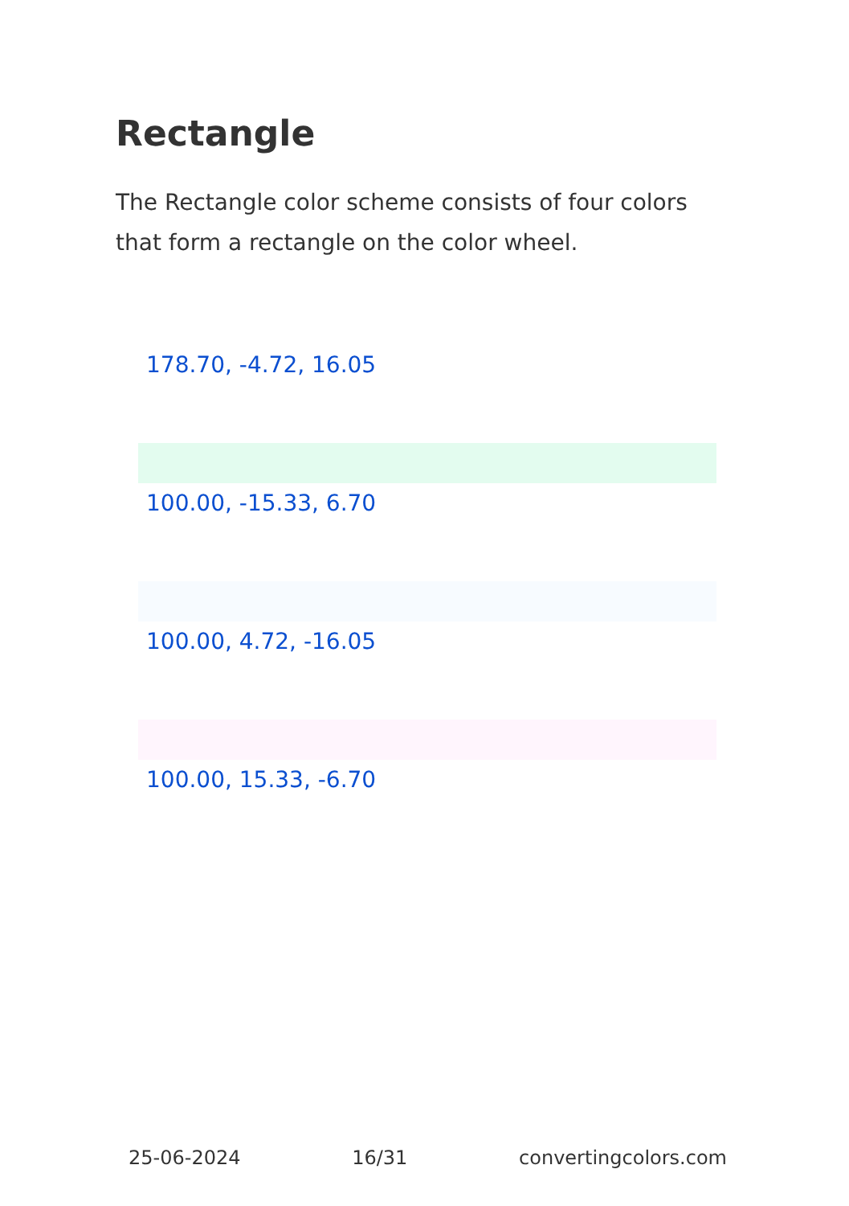Rectangle
The Rectangle color scheme consists of four colors that form a rectangle on the color wheel.
178.70, -4.72, 16.05
100.00, -15.33, 6.70
100.00, 4.72, -16.05
100.00, 15.33, -6.70
25-06-2024 16/31 convertingcolors.com